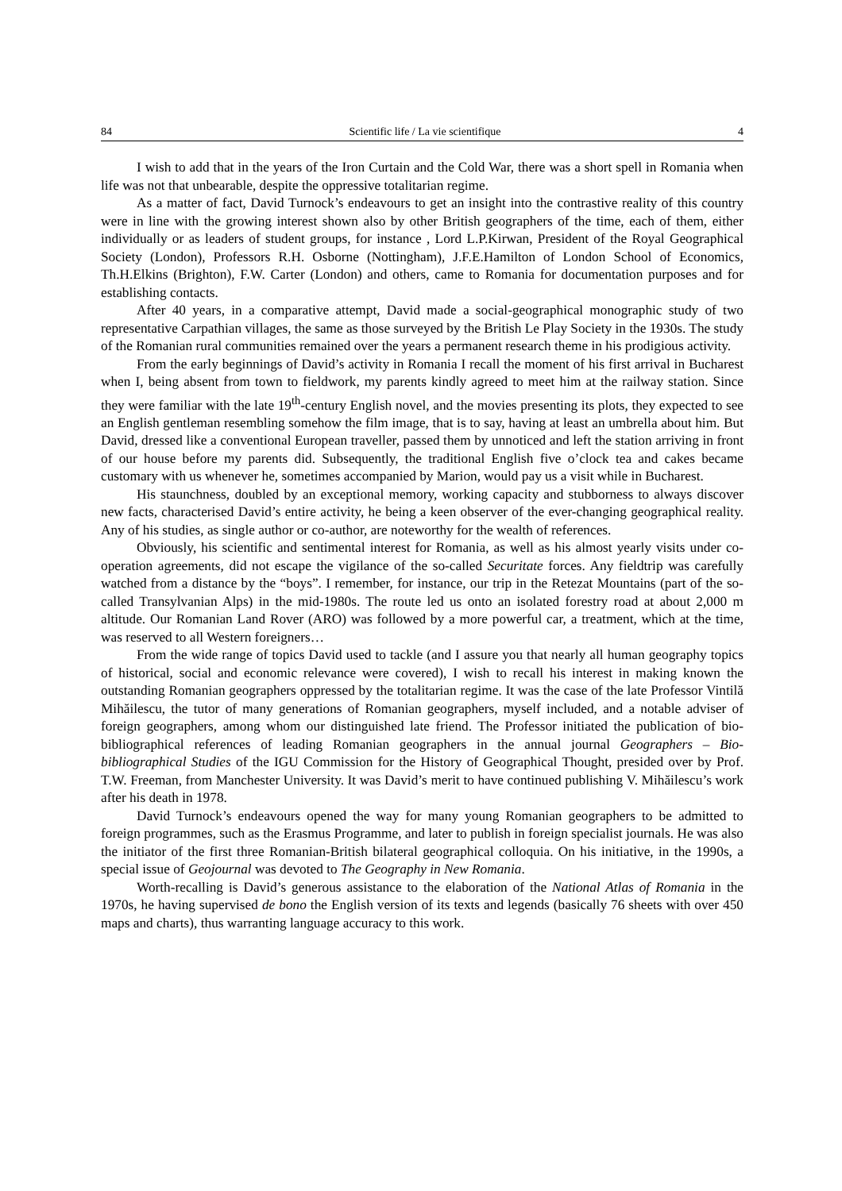84 Scientific life / La vie scientifique 4
I wish to add that in the years of the Iron Curtain and the Cold War, there was a short spell in Romania when life was not that unbearable, despite the oppressive totalitarian regime.
As a matter of fact, David Turnock’s endeavours to get an insight into the contrastive reality of this country were in line with the growing interest shown also by other British geographers of the time, each of them, either individually or as leaders of student groups, for instance , Lord L.P.Kirwan, President of the Royal Geographical Society (London), Professors R.H. Osborne (Nottingham), J.F.E.Hamilton of London School of Economics, Th.H.Elkins (Brighton), F.W. Carter (London) and others, came to Romania for documentation purposes and for establishing contacts.
After 40 years, in a comparative attempt, David made a social-geographical monographic study of two representative Carpathian villages, the same as those surveyed by the British Le Play Society in the 1930s. The study of the Romanian rural communities remained over the years a permanent research theme in his prodigious activity.
From the early beginnings of David’s activity in Romania I recall the moment of his first arrival in Bucharest when I, being absent from town to fieldwork, my parents kindly agreed to meet him at the railway station. Since they were familiar with the late 19<sup>th</sup>-century English novel, and the movies presenting its plots, they expected to see an English gentleman resembling somehow the film image, that is to say, having at least an umbrella about him. But David, dressed like a conventional European traveller, passed them by unnoticed and left the station arriving in front of our house before my parents did. Subsequently, the traditional English five o’clock tea and cakes became customary with us whenever he, sometimes accompanied by Marion, would pay us a visit while in Bucharest.
His staunchness, doubled by an exceptional memory, working capacity and stubborness to always discover new facts, characterised David’s entire activity, he being a keen observer of the ever-changing geographical reality. Any of his studies, as single author or co-author, are noteworthy for the wealth of references.
Obviously, his scientific and sentimental interest for Romania, as well as his almost yearly visits under co-operation agreements, did not escape the vigilance of the so-called Securitate forces. Any fieldtrip was carefully watched from a distance by the “boys”. I remember, for instance, our trip in the Retezat Mountains (part of the so-called Transylvanian Alps) in the mid-1980s. The route led us onto an isolated forestry road at about 2,000 m altitude. Our Romanian Land Rover (ARO) was followed by a more powerful car, a treatment, which at the time, was reserved to all Western foreigners…
From the wide range of topics David used to tackle (and I assure you that nearly all human geography topics of historical, social and economic relevance were covered), I wish to recall his interest in making known the outstanding Romanian geographers oppressed by the totalitarian regime. It was the case of the late Professor Vintilă Mihăilescu, the tutor of many generations of Romanian geographers, myself included, and a notable adviser of foreign geographers, among whom our distinguished late friend. The Professor initiated the publication of bio-bibliographical references of leading Romanian geographers in the annual journal Geographers – Bio-bibliographical Studies of the IGU Commission for the History of Geographical Thought, presided over by Prof. T.W. Freeman, from Manchester University. It was David’s merit to have continued publishing V. Mihăilescu’s work after his death in 1978.
David Turnock’s endeavours opened the way for many young Romanian geographers to be admitted to foreign programmes, such as the Erasmus Programme, and later to publish in foreign specialist journals. He was also the initiator of the first three Romanian-British bilateral geographical colloquia. On his initiative, in the 1990s, a special issue of Geojournal was devoted to The Geography in New Romania.
Worth-recalling is David’s generous assistance to the elaboration of the National Atlas of Romania in the 1970s, he having supervised de bono the English version of its texts and legends (basically 76 sheets with over 450 maps and charts), thus warranting language accuracy to this work.